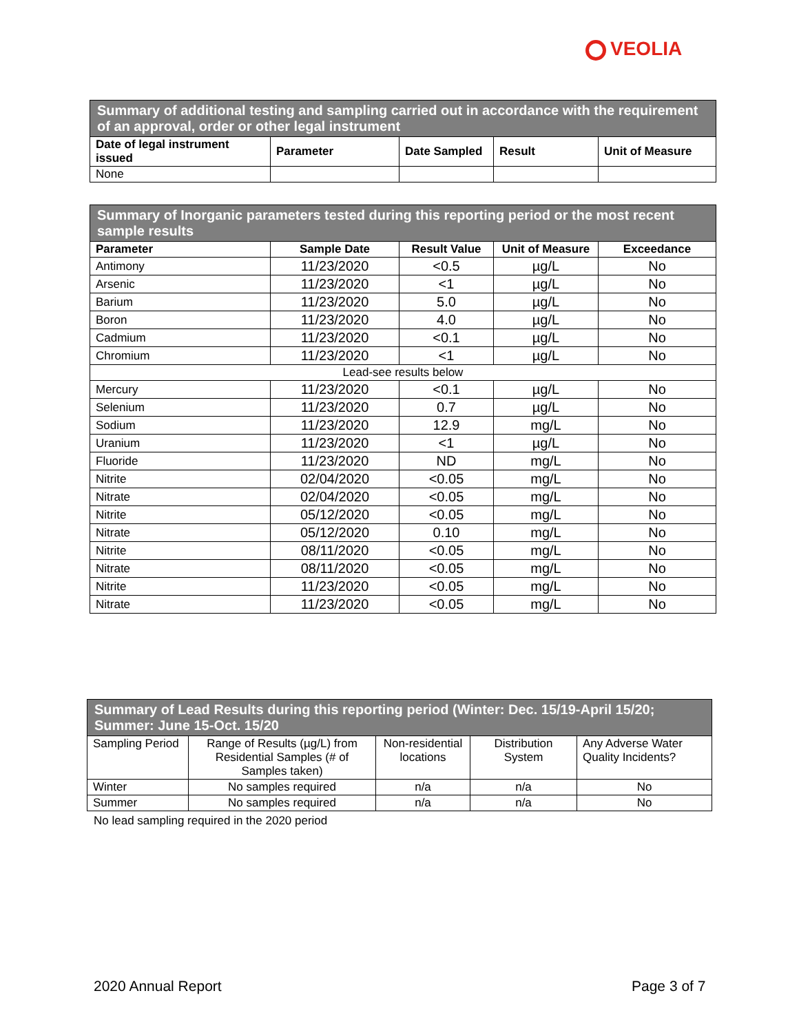VEOLIA
| Summary of additional testing and sampling carried out in accordance with the requirement of an approval, order or other legal instrument | | | | |
| --- | --- | --- | --- | --- |
| Date of legal instrument issued | Parameter | Date Sampled | Result | Unit of Measure |
| None | | | | |
| Summary of Inorganic parameters tested during this reporting period or the most recent sample results | | | | |
| --- | --- | --- | --- | --- |
| Parameter | Sample Date | Result Value | Unit of Measure | Exceedance |
| Antimony | 11/23/2020 | <0.5 | µg/L | No |
| Arsenic | 11/23/2020 | <1 | µg/L | No |
| Barium | 11/23/2020 | 5.0 | µg/L | No |
| Boron | 11/23/2020 | 4.0 | µg/L | No |
| Cadmium | 11/23/2020 | <0.1 | µg/L | No |
| Chromium | 11/23/2020 | <1 | µg/L | No |
| Lead-see results below | | | | |
| Mercury | 11/23/2020 | <0.1 | µg/L | No |
| Selenium | 11/23/2020 | 0.7 | µg/L | No |
| Sodium | 11/23/2020 | 12.9 | mg/L | No |
| Uranium | 11/23/2020 | <1 | µg/L | No |
| Fluoride | 11/23/2020 | ND | mg/L | No |
| Nitrite | 02/04/2020 | <0.05 | mg/L | No |
| Nitrate | 02/04/2020 | <0.05 | mg/L | No |
| Nitrite | 05/12/2020 | <0.05 | mg/L | No |
| Nitrate | 05/12/2020 | 0.10 | mg/L | No |
| Nitrite | 08/11/2020 | <0.05 | mg/L | No |
| Nitrate | 08/11/2020 | <0.05 | mg/L | No |
| Nitrite | 11/23/2020 | <0.05 | mg/L | No |
| Nitrate | 11/23/2020 | <0.05 | mg/L | No |
| Summary of Lead Results during this reporting period (Winter: Dec. 15/19-April 15/20; Summer: June 15-Oct. 15/20 | | | | |
| --- | --- | --- | --- | --- |
| Sampling Period | Range of Results (µg/L) from Residential Samples (# of Samples taken) | Non-residential locations | Distribution System | Any Adverse Water Quality Incidents? |
| Winter | No samples required | n/a | n/a | No |
| Summer | No samples required | n/a | n/a | No |
No lead sampling required in the 2020 period
2020 Annual Report Page 3 of 7